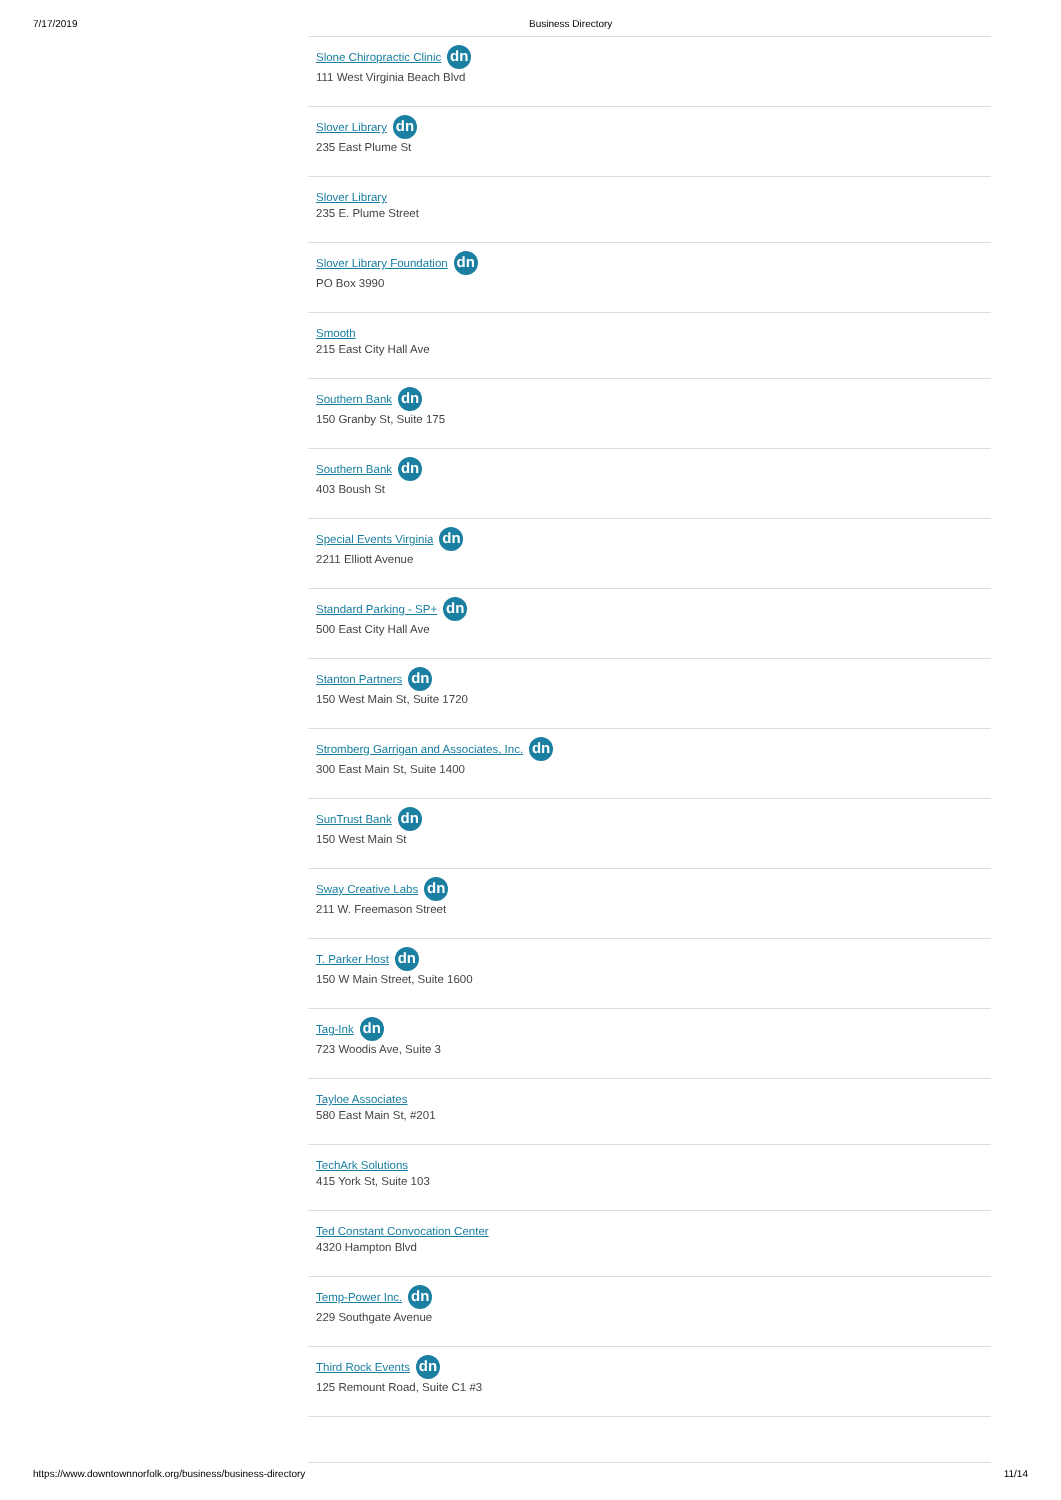7/17/2019 Business Directory
Slone Chiropractic Clinic dn
111 West Virginia Beach Blvd
Slover Library dn
235 East Plume St
Slover Library
235 E. Plume Street
Slover Library Foundation dn
PO Box 3990
Smooth
215 East City Hall Ave
Southern Bank dn
150 Granby St, Suite 175
Southern Bank dn
403 Boush St
Special Events Virginia dn
2211 Elliott Avenue
Standard Parking - SP+ dn
500 East City Hall Ave
Stanton Partners dn
150 West Main St, Suite 1720
Stromberg Garrigan and Associates, Inc. dn
300 East Main St, Suite 1400
SunTrust Bank dn
150 West Main St
Sway Creative Labs dn
211 W. Freemason Street
T. Parker Host dn
150 W Main Street, Suite 1600
Tag-Ink dn
723 Woodis Ave, Suite 3
Tayloe Associates
580 East Main St, #201
TechArk Solutions
415 York St, Suite 103
Ted Constant Convocation Center
4320 Hampton Blvd
Temp-Power Inc. dn
229 Southgate Avenue
Third Rock Events dn
125 Remount Road, Suite C1 #3
https://www.downtownnorfolk.org/business/business-directory 11/14